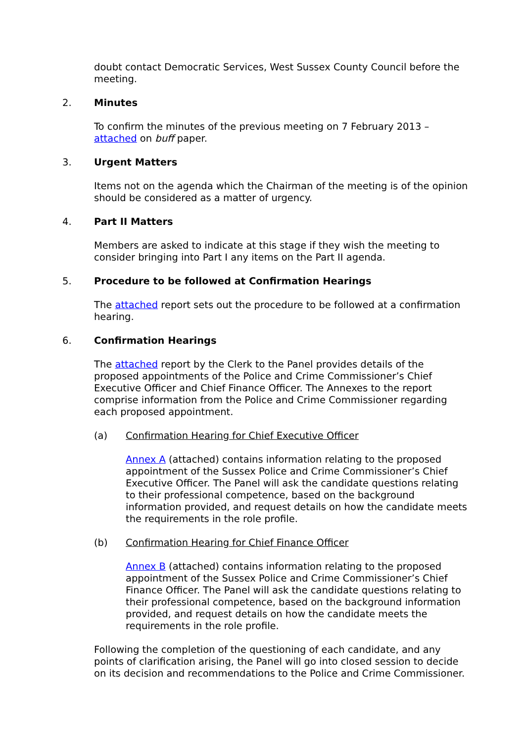doubt contact Democratic Services, West Sussex County Council before the meeting.
2. Minutes
To confirm the minutes of the previous meeting on 7 February 2013 – attached on buff paper.
3. Urgent Matters
Items not on the agenda which the Chairman of the meeting is of the opinion should be considered as a matter of urgency.
4. Part II Matters
Members are asked to indicate at this stage if they wish the meeting to consider bringing into Part I any items on the Part II agenda.
5. Procedure to be followed at Confirmation Hearings
The attached report sets out the procedure to be followed at a confirmation hearing.
6. Confirmation Hearings
The attached report by the Clerk to the Panel provides details of the proposed appointments of the Police and Crime Commissioner’s Chief Executive Officer and Chief Finance Officer. The Annexes to the report comprise information from the Police and Crime Commissioner regarding each proposed appointment.
(a) Confirmation Hearing for Chief Executive Officer
Annex A (attached) contains information relating to the proposed appointment of the Sussex Police and Crime Commissioner’s Chief Executive Officer. The Panel will ask the candidate questions relating to their professional competence, based on the background information provided, and request details on how the candidate meets the requirements in the role profile.
(b) Confirmation Hearing for Chief Finance Officer
Annex B (attached) contains information relating to the proposed appointment of the Sussex Police and Crime Commissioner’s Chief Finance Officer. The Panel will ask the candidate questions relating to their professional competence, based on the background information provided, and request details on how the candidate meets the requirements in the role profile.
Following the completion of the questioning of each candidate, and any points of clarification arising, the Panel will go into closed session to decide on its decision and recommendations to the Police and Crime Commissioner.